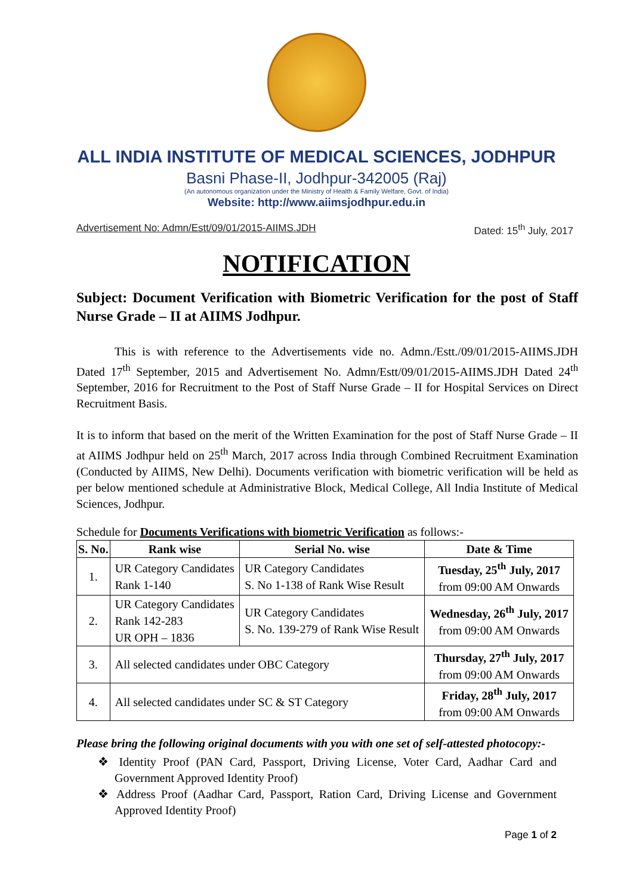ALL INDIA INSTITUTE OF MEDICAL SCIENCES, JODHPUR
Basni Phase-II, Jodhpur-342005 (Raj)
(An autonomous organization under the Ministry of Health & Family Welfare, Govt. of India)
Website: http://www.aiimsjodhpur.edu.in
Advertisement No: Admn/Estt/09/01/2015-AIIMS.JDH Dated: 15<sup>th</sup> July, 2017
NOTIFICATION
Subject: Document Verification with Biometric Verification for the post of Staff Nurse Grade – II at AIIMS Jodhpur.
This is with reference to the Advertisements vide no. Admn./Estt./09/01/2015-AIIMS.JDH Dated 17<sup>th</sup> September, 2015 and Advertisement No. Admn/Estt/09/01/2015-AIIMS.JDH Dated 24<sup>th</sup> September, 2016 for Recruitment to the Post of Staff Nurse Grade – II for Hospital Services on Direct Recruitment Basis.
It is to inform that based on the merit of the Written Examination for the post of Staff Nurse Grade – II at AIIMS Jodhpur held on 25<sup>th</sup> March, 2017 across India through Combined Recruitment Examination (Conducted by AIIMS, New Delhi). Documents verification with biometric verification will be held as per below mentioned schedule at Administrative Block, Medical College, All India Institute of Medical Sciences, Jodhpur.
Schedule for Documents Verifications with biometric Verification as follows:-
| S. No. | Rank wise | Serial No. wise | Date & Time |
| --- | --- | --- | --- |
| 1. | UR Category Candidates Rank 1-140 | UR Category Candidates S. No 1-138 of Rank Wise Result | Tuesday, 25<sup>th</sup> July, 2017 from 09:00 AM Onwards |
| 2. | UR Category Candidates Rank 142-283 UR OPH – 1836 | UR Category Candidates S. No. 139-279 of Rank Wise Result | Wednesday, 26<sup>th</sup> July, 2017 from 09:00 AM Onwards |
| 3. | All selected candidates under OBC Category | | Thursday, 27<sup>th</sup> July, 2017 from 09:00 AM Onwards |
| 4. | All selected candidates under SC & ST Category | | Friday, 28<sup>th</sup> July, 2017 from 09:00 AM Onwards |
Please bring the following original documents with you with one set of self-attested photocopy:-
❖ Identity Proof (PAN Card, Passport, Driving License, Voter Card, Aadhar Card and Government Approved Identity Proof)
❖ Address Proof (Aadhar Card, Passport, Ration Card, Driving License and Government Approved Identity Proof)
Page 1 of 2